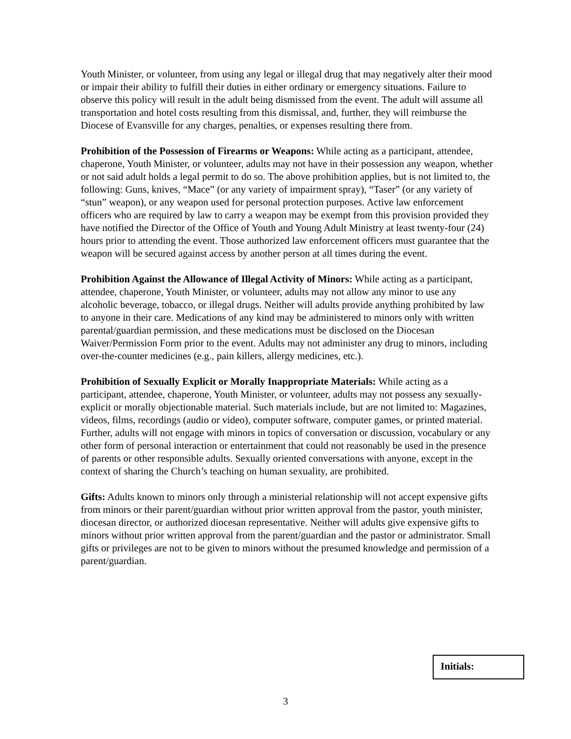Youth Minister, or volunteer, from using any legal or illegal drug that may negatively alter their mood or impair their ability to fulfill their duties in either ordinary or emergency situations. Failure to observe this policy will result in the adult being dismissed from the event. The adult will assume all transportation and hotel costs resulting from this dismissal, and, further, they will reimburse the Diocese of Evansville for any charges, penalties, or expenses resulting there from.
Prohibition of the Possession of Firearms or Weapons: While acting as a participant, attendee, chaperone, Youth Minister, or volunteer, adults may not have in their possession any weapon, whether or not said adult holds a legal permit to do so. The above prohibition applies, but is not limited to, the following: Guns, knives, “Mace” (or any variety of impairment spray), “Taser” (or any variety of “stun” weapon), or any weapon used for personal protection purposes. Active law enforcement officers who are required by law to carry a weapon may be exempt from this provision provided they have notified the Director of the Office of Youth and Young Adult Ministry at least twenty-four (24) hours prior to attending the event. Those authorized law enforcement officers must guarantee that the weapon will be secured against access by another person at all times during the event.
Prohibition Against the Allowance of Illegal Activity of Minors: While acting as a participant, attendee, chaperone, Youth Minister, or volunteer, adults may not allow any minor to use any alcoholic beverage, tobacco, or illegal drugs. Neither will adults provide anything prohibited by law to anyone in their care. Medications of any kind may be administered to minors only with written parental/guardian permission, and these medications must be disclosed on the Diocesan Waiver/Permission Form prior to the event. Adults may not administer any drug to minors, including over-the-counter medicines (e.g., pain killers, allergy medicines, etc.).
Prohibition of Sexually Explicit or Morally Inappropriate Materials: While acting as a participant, attendee, chaperone, Youth Minister, or volunteer, adults may not possess any sexually-explicit or morally objectionable material. Such materials include, but are not limited to: Magazines, videos, films, recordings (audio or video), computer software, computer games, or printed material. Further, adults will not engage with minors in topics of conversation or discussion, vocabulary or any other form of personal interaction or entertainment that could not reasonably be used in the presence of parents or other responsible adults. Sexually oriented conversations with anyone, except in the context of sharing the Church’s teaching on human sexuality, are prohibited.
Gifts: Adults known to minors only through a ministerial relationship will not accept expensive gifts from minors or their parent/guardian without prior written approval from the pastor, youth minister, diocesan director, or authorized diocesan representative. Neither will adults give expensive gifts to minors without prior written approval from the parent/guardian and the pastor or administrator. Small gifts or privileges are not to be given to minors without the presumed knowledge and permission of a parent/guardian.
Initials:
3